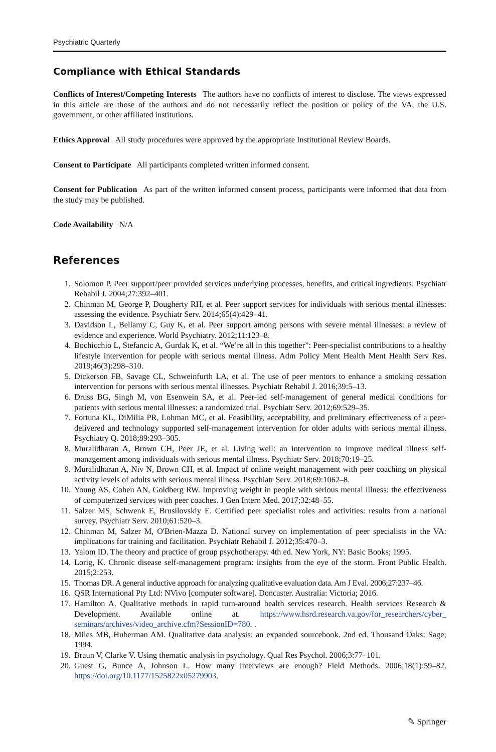Psychiatric Quarterly
Compliance with Ethical Standards
Conflicts of Interest/Competing Interests The authors have no conflicts of interest to disclose. The views expressed in this article are those of the authors and do not necessarily reflect the position or policy of the VA, the U.S. government, or other affiliated institutions.
Ethics Approval All study procedures were approved by the appropriate Institutional Review Boards.
Consent to Participate All participants completed written informed consent.
Consent for Publication As part of the written informed consent process, participants were informed that data from the study may be published.
Code Availability N/A
References
1. Solomon P. Peer support/peer provided services underlying processes, benefits, and critical ingredients. Psychiatr Rehabil J. 2004;27:392–401.
2. Chinman M, George P, Dougherty RH, et al. Peer support services for individuals with serious mental illnesses: assessing the evidence. Psychiatr Serv. 2014;65(4):429–41.
3. Davidson L, Bellamy C, Guy K, et al. Peer support among persons with severe mental illnesses: a review of evidence and experience. World Psychiatry. 2012;11:123–8.
4. Bochicchio L, Stefancic A, Gurdak K, et al. “We’re all in this together”: Peer-specialist contributions to a healthy lifestyle intervention for people with serious mental illness. Adm Policy Ment Health Ment Health Serv Res. 2019;46(3):298–310.
5. Dickerson FB, Savage CL, Schweinfurth LA, et al. The use of peer mentors to enhance a smoking cessation intervention for persons with serious mental illnesses. Psychiatr Rehabil J. 2016;39:5–13.
6. Druss BG, Singh M, von Esenwein SA, et al. Peer-led self-management of general medical conditions for patients with serious mental illnesses: a randomized trial. Psychiatr Serv. 2012;69:529–35.
7. Fortuna KL, DiMilia PR, Lohman MC, et al. Feasibility, acceptability, and preliminary effectiveness of a peer-delivered and technology supported self-management intervention for older adults with serious mental illness. Psychiatry Q. 2018;89:293–305.
8. Muralidharan A, Brown CH, Peer JE, et al. Living well: an intervention to improve medical illness self-management among individuals with serious mental illness. Psychiatr Serv. 2018;70:19–25.
9. Muralidharan A, Niv N, Brown CH, et al. Impact of online weight management with peer coaching on physical activity levels of adults with serious mental illness. Psychiatr Serv. 2018;69:1062–8.
10. Young AS, Cohen AN, Goldberg RW. Improving weight in people with serious mental illness: the effectiveness of computerized services with peer coaches. J Gen Intern Med. 2017;32:48–55.
11. Salzer MS, Schwenk E, Brusilovskiy E. Certified peer specialist roles and activities: results from a national survey. Psychiatr Serv. 2010;61:520–3.
12. Chinman M, Salzer M, O'Brien-Mazza D. National survey on implementation of peer specialists in the VA: implications for training and facilitation. Psychiatr Rehabil J. 2012;35:470–3.
13. Yalom ID. The theory and practice of group psychotherapy. 4th ed. New York, NY: Basic Books; 1995.
14. Lorig, K. Chronic disease self-management program: insights from the eye of the storm. Front Public Health. 2015;2:253.
15. Thomas DR. A general inductive approach for analyzing qualitative evaluation data. Am J Eval. 2006;27:237–46.
16. QSR International Pty Ltd: NVivo [computer software]. Doncaster. Australia: Victoria; 2016.
17. Hamilton A. Qualitative methods in rapid turn-around health services research. Health services Research & Development. Available online at. https://www.hsrd.research.va.gov/for_researchers/cyber_ seminars/archives/video_archive.cfm?SessionID=780. .
18. Miles MB, Huberman AM. Qualitative data analysis: an expanded sourcebook. 2nd ed. Thousand Oaks: Sage; 1994.
19. Braun V, Clarke V. Using thematic analysis in psychology. Qual Res Psychol. 2006;3:77–101.
20. Guest G, Bunce A, Johnson L. How many interviews are enough? Field Methods. 2006;18(1):59–82. https://doi.org/10.1177/1525822x05279903.
✎ Springer